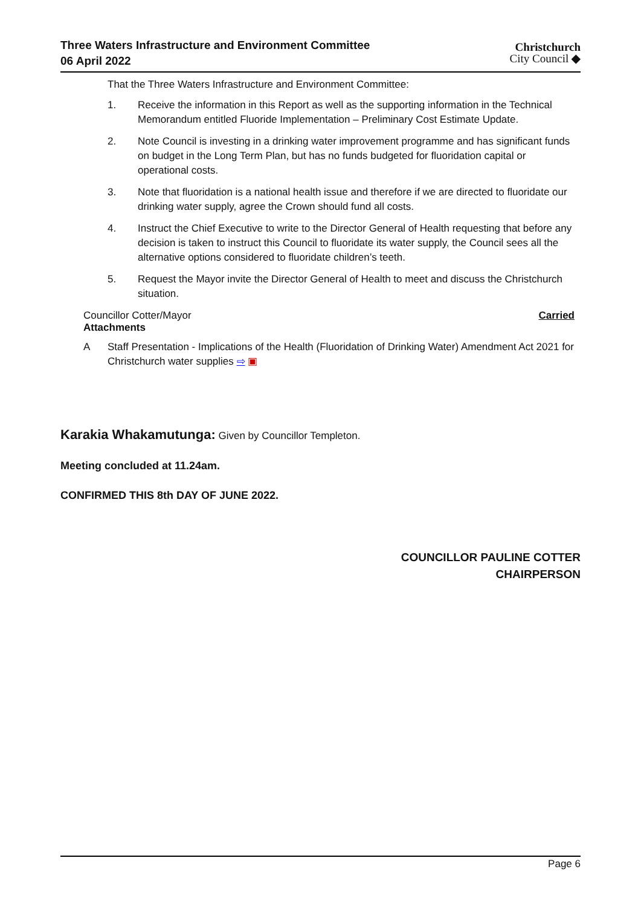Three Waters Infrastructure and Environment Committee
06 April 2022
Christchurch
City Council ◆
That the Three Waters Infrastructure and Environment Committee:
1. Receive the information in this Report as well as the supporting information in the Technical Memorandum entitled Fluoride Implementation – Preliminary Cost Estimate Update.
2. Note Council is investing in a drinking water improvement programme and has significant funds on budget in the Long Term Plan, but has no funds budgeted for fluoridation capital or operational costs.
3. Note that fluoridation is a national health issue and therefore if we are directed to fluoridate our drinking water supply, agree the Crown should fund all costs.
4. Instruct the Chief Executive to write to the Director General of Health requesting that before any decision is taken to instruct this Council to fluoridate its water supply, the Council sees all the alternative options considered to fluoridate children’s teeth.
5. Request the Mayor invite the Director General of Health to meet and discuss the Christchurch situation.
Councillor Cotter/Mayor Carried
Attachments
A Staff Presentation - Implications of the Health (Fluoridation of Drinking Water) Amendment Act 2021 for Christchurch water supplies ⇨ ▣
Karakia Whakamutunga: Given by Councillor Templeton.
Meeting concluded at 11.24am.
CONFIRMED THIS 8th DAY OF JUNE 2022.
COUNCILLOR PAULINE COTTER
CHAIRPERSON
Page 6